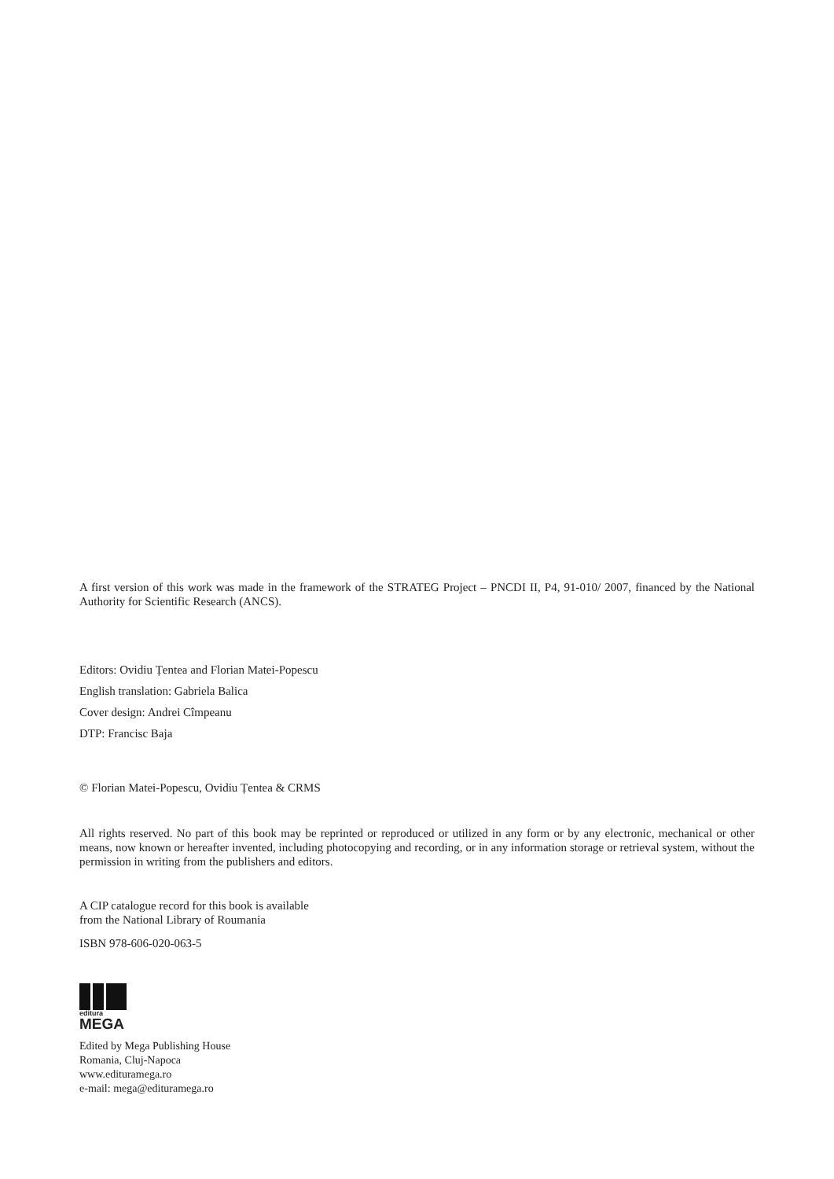A first version of this work was made in the framework of the STRATEG Project – PNCDI II, P4, 91-010/ 2007, financed by the National Authority for Scientific Research (ANCS).
Editors: Ovidiu Țentea and Florian Matei-Popescu
English translation: Gabriela Balica
Cover design: Andrei Cîmpeanu
DTP: Francisc Baja
© Florian Matei-Popescu, Ovidiu Țentea & CRMS
All rights reserved. No part of this book may be reprinted or reproduced or utilized in any form or by any electronic, mechanical or other means, now known or hereafter invented, including photocopying and recording, or in any information storage or retrieval system, without the permission in writing from the publishers and editors.
A CIP catalogue record for this book is available
from the National Library of Roumania
ISBN 978-606-020-063-5
editura
MEGA
Edited by Mega Publishing House
Romania, Cluj-Napoca
www.edituramega.ro
e-mail: mega@edituramega.ro